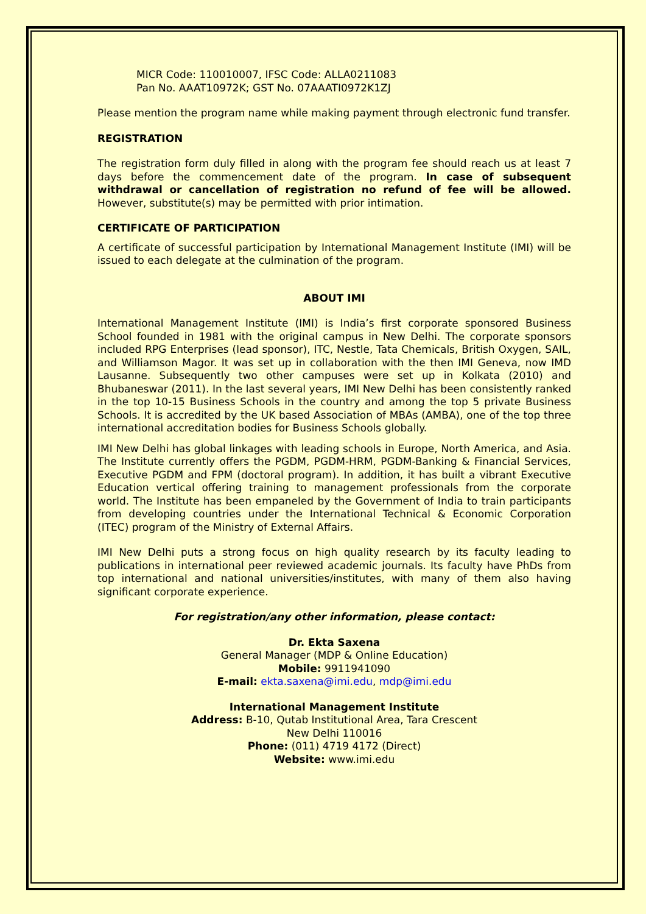MICR Code: 110010007, IFSC Code: ALLA0211083
Pan No. AAAT10972K; GST No. 07AAATI0972K1ZJ
Please mention the program name while making payment through electronic fund transfer.
REGISTRATION
The registration form duly filled in along with the program fee should reach us at least 7 days before the commencement date of the program. In case of subsequent withdrawal or cancellation of registration no refund of fee will be allowed. However, substitute(s) may be permitted with prior intimation.
CERTIFICATE OF PARTICIPATION
A certificate of successful participation by International Management Institute (IMI) will be issued to each delegate at the culmination of the program.
ABOUT IMI
International Management Institute (IMI) is India’s first corporate sponsored Business School founded in 1981 with the original campus in New Delhi. The corporate sponsors included RPG Enterprises (lead sponsor), ITC, Nestle, Tata Chemicals, British Oxygen, SAIL, and Williamson Magor. It was set up in collaboration with the then IMI Geneva, now IMD Lausanne. Subsequently two other campuses were set up in Kolkata (2010) and Bhubaneswar (2011). In the last several years, IMI New Delhi has been consistently ranked in the top 10-15 Business Schools in the country and among the top 5 private Business Schools. It is accredited by the UK based Association of MBAs (AMBA), one of the top three international accreditation bodies for Business Schools globally.
IMI New Delhi has global linkages with leading schools in Europe, North America, and Asia. The Institute currently offers the PGDM, PGDM-HRM, PGDM-Banking & Financial Services, Executive PGDM and FPM (doctoral program). In addition, it has built a vibrant Executive Education vertical offering training to management professionals from the corporate world. The Institute has been empaneled by the Government of India to train participants from developing countries under the International Technical & Economic Corporation (ITEC) program of the Ministry of External Affairs.
IMI New Delhi puts a strong focus on high quality research by its faculty leading to publications in international peer reviewed academic journals. Its faculty have PhDs from top international and national universities/institutes, with many of them also having significant corporate experience.
For registration/any other information, please contact:
Dr. Ekta Saxena
General Manager (MDP & Online Education)
Mobile: 9911941090
E-mail: ekta.saxena@imi.edu, mdp@imi.edu
International Management Institute
Address: B-10, Qutab Institutional Area, Tara Crescent
New Delhi 110016
Phone: (011) 4719 4172 (Direct)
Website: www.imi.edu